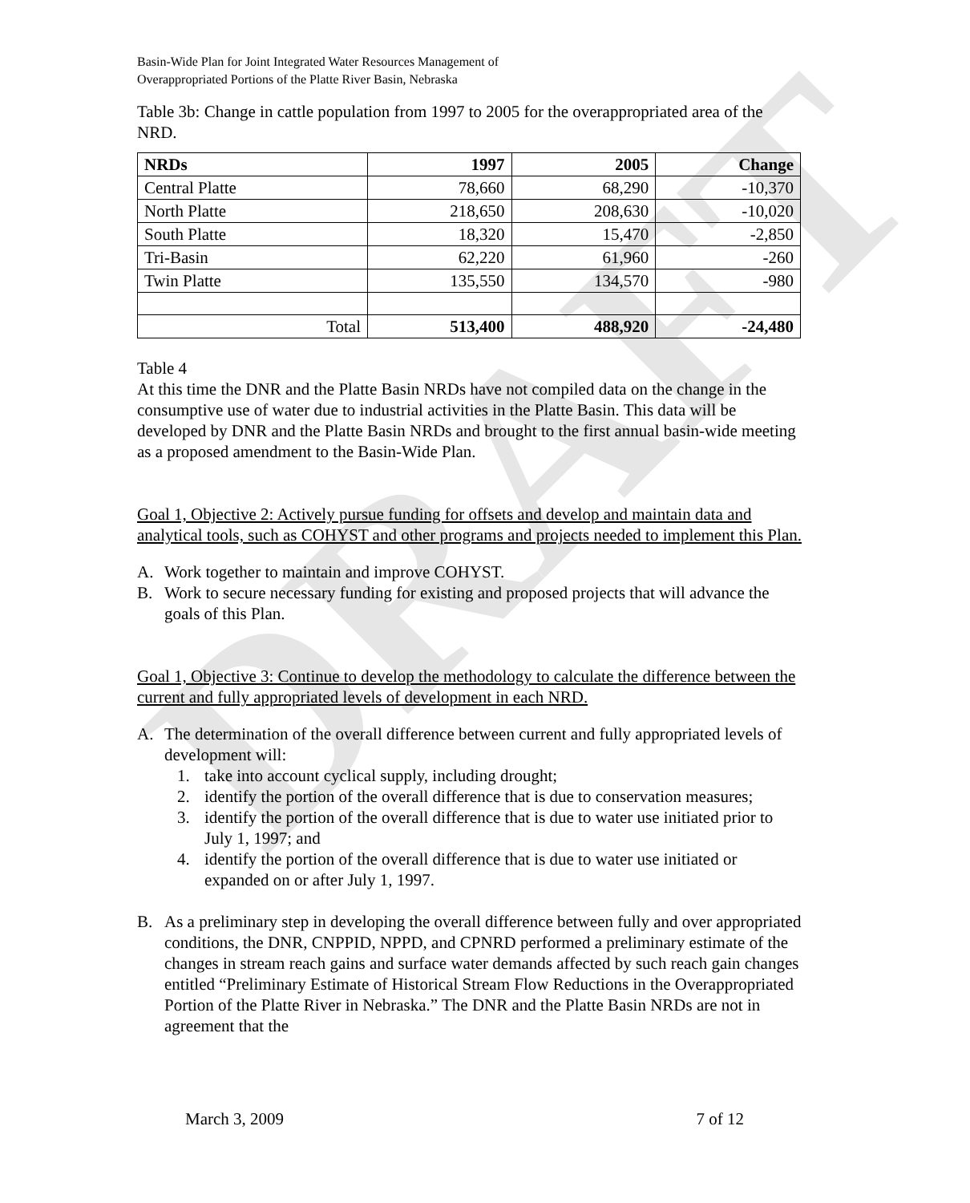DRAFT
Basin-Wide Plan for Joint Integrated Water Resources Management of
Overappropriated Portions of the Platte River Basin, Nebraska
Table 3b: Change in cattle population from 1997 to 2005 for the overappropriated area of the NRD.
| NRDs | 1997 | 2005 | Change |
| --- | --- | --- | --- |
| Central Platte | 78,660 | 68,290 | -10,370 |
| North Platte | 218,650 | 208,630 | -10,020 |
| South Platte | 18,320 | 15,470 | -2,850 |
| Tri-Basin | 62,220 | 61,960 | -260 |
| Twin Platte | 135,550 | 134,570 | -980 |
| Total | 513,400 | 488,920 | -24,480 |
Table 4
At this time the DNR and the Platte Basin NRDs have not compiled data on the change in the consumptive use of water due to industrial activities in the Platte Basin. This data will be developed by DNR and the Platte Basin NRDs and brought to the first annual basin-wide meeting as a proposed amendment to the Basin-Wide Plan.
Goal 1, Objective 2: Actively pursue funding for offsets and develop and maintain data and analytical tools, such as COHYST and other programs and projects needed to implement this Plan.
A. Work together to maintain and improve COHYST.
B. Work to secure necessary funding for existing and proposed projects that will advance the goals of this Plan.
Goal 1, Objective 3: Continue to develop the methodology to calculate the difference between the current and fully appropriated levels of development in each NRD.
A. The determination of the overall difference between current and fully appropriated levels of development will:
1. take into account cyclical supply, including drought;
2. identify the portion of the overall difference that is due to conservation measures;
3. identify the portion of the overall difference that is due to water use initiated prior to July 1, 1997; and
4. identify the portion of the overall difference that is due to water use initiated or expanded on or after July 1, 1997.
B. As a preliminary step in developing the overall difference between fully and over appropriated conditions, the DNR, CNPPID, NPPD, and CPNRD performed a preliminary estimate of the changes in stream reach gains and surface water demands affected by such reach gain changes entitled “Preliminary Estimate of Historical Stream Flow Reductions in the Overappropriated Portion of the Platte River in Nebraska.” The DNR and the Platte Basin NRDs are not in agreement that the
March 3, 2009 7 of 12